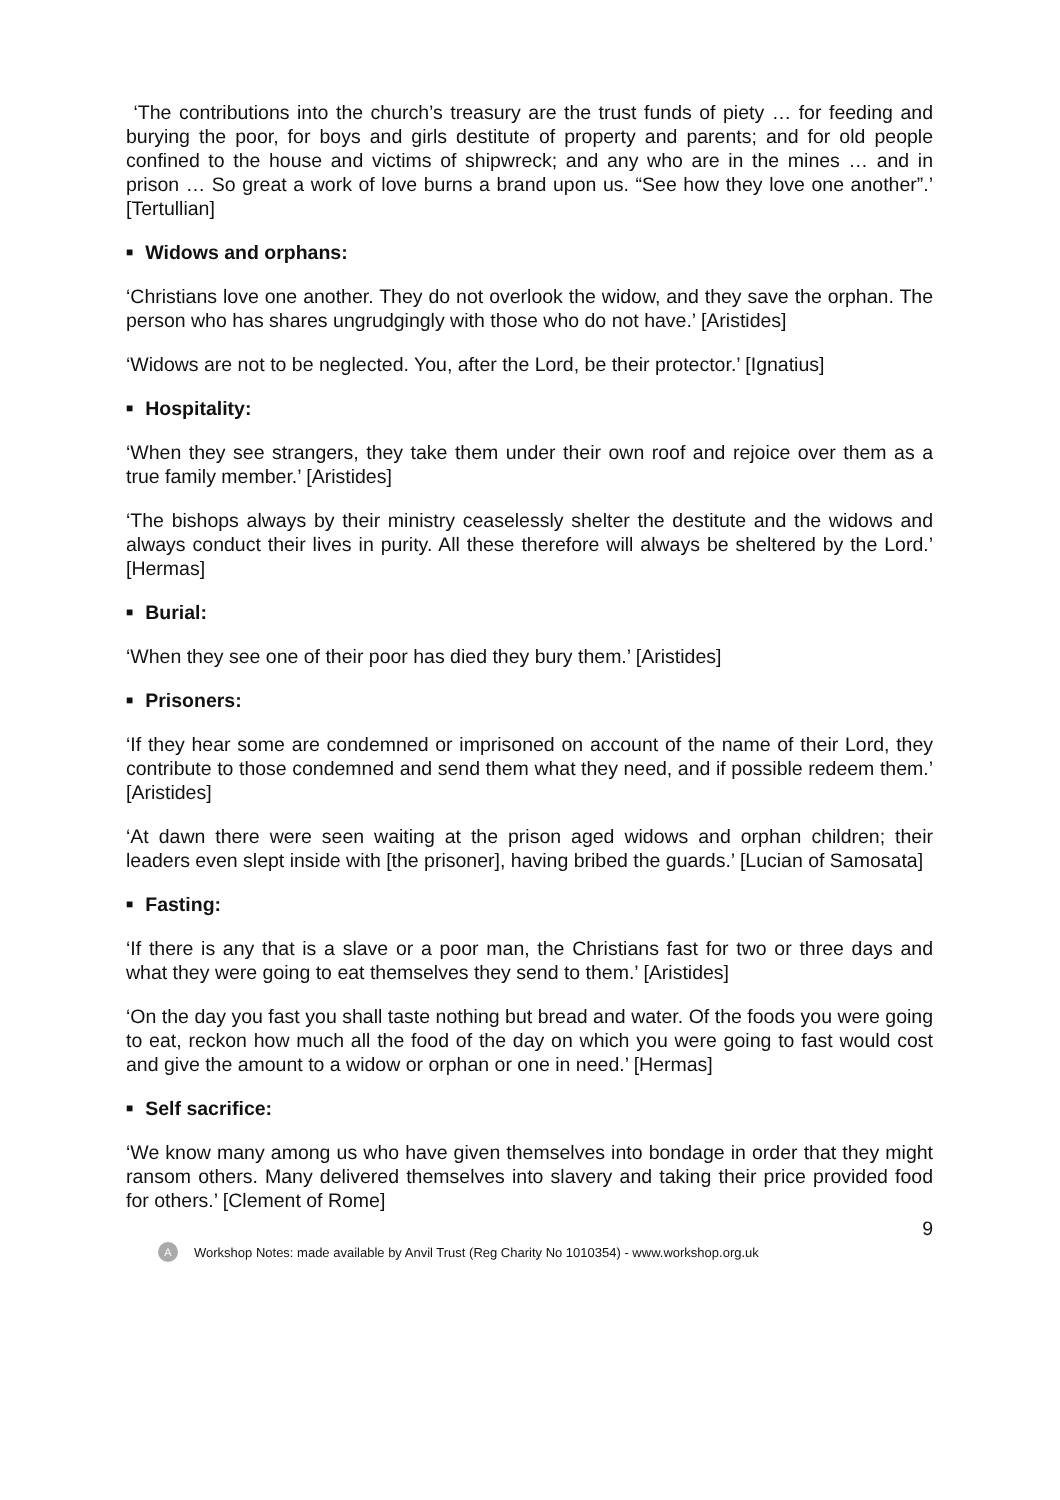‘The contributions into the church’s treasury are the trust funds of piety … for feeding and burying the poor, for boys and girls destitute of property and parents; and for old people confined to the house and victims of shipwreck; and any who are in the mines … and in prison … So great a work of love burns a brand upon us. “See how they love one another”.’ [Tertullian]
■ Widows and orphans:
‘Christians love one another. They do not overlook the widow, and they save the orphan. The person who has shares ungrudgingly with those who do not have.’ [Aristides]
‘Widows are not to be neglected. You, after the Lord, be their protector.’ [Ignatius]
■ Hospitality:
‘When they see strangers, they take them under their own roof and rejoice over them as a true family member.’ [Aristides]
‘The bishops always by their ministry ceaselessly shelter the destitute and the widows and always conduct their lives in purity. All these therefore will always be sheltered by the Lord.’ [Hermas]
■ Burial:
‘When they see one of their poor has died they bury them.’ [Aristides]
■ Prisoners:
‘If they hear some are condemned or imprisoned on account of the name of their Lord, they contribute to those condemned and send them what they need, and if possible redeem them.’ [Aristides]
‘At dawn there were seen waiting at the prison aged widows and orphan children; their leaders even slept inside with [the prisoner], having bribed the guards.’ [Lucian of Samosata]
■ Fasting:
‘If there is any that is a slave or a poor man, the Christians fast for two or three days and what they were going to eat themselves they send to them.’ [Aristides]
‘On the day you fast you shall taste nothing but bread and water. Of the foods you were going to eat, reckon how much all the food of the day on which you were going to fast would cost and give the amount to a widow or orphan or one in need.’ [Hermas]
■ Self sacrifice:
‘We know many among us who have given themselves into bondage in order that they might ransom others. Many delivered themselves into slavery and taking their price provided food for others.’ [Clement of Rome]
9
A
Workshop Notes: made available by Anvil Trust (Reg Charity No 1010354) - www.workshop.org.uk